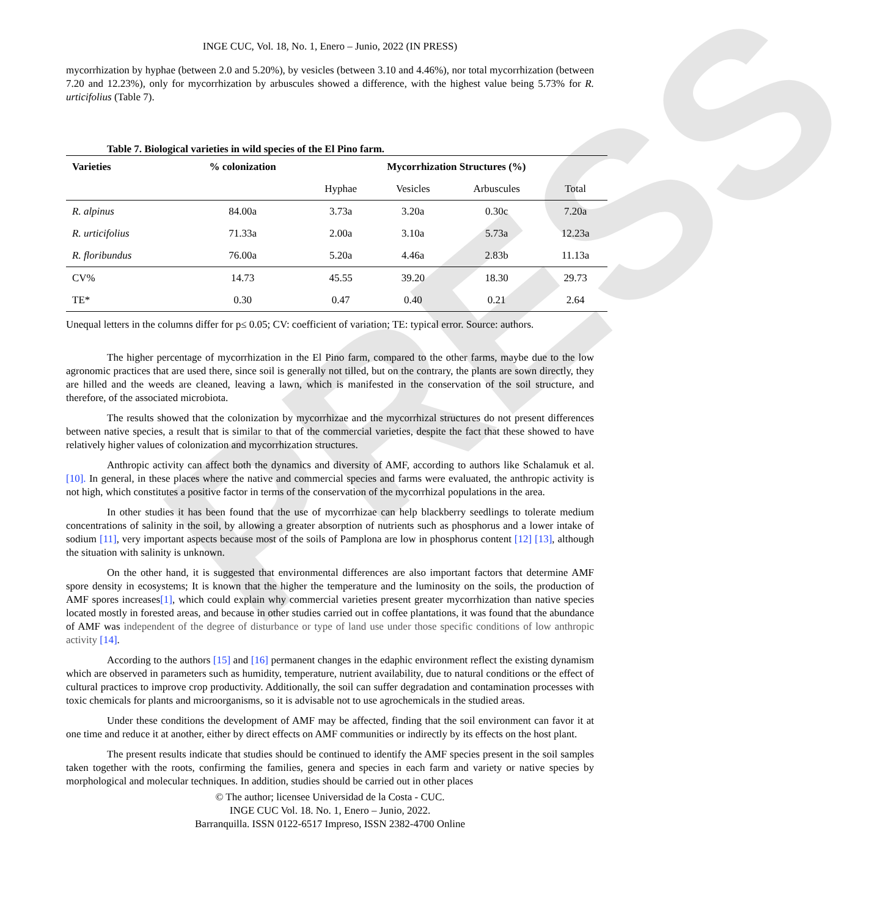PRESS
INGE CUC, Vol. 18, No. 1, Enero – Junio, 2022 (IN PRESS)
mycorrhization by hyphae (between 2.0 and 5.20%), by vesicles (between 3.10 and 4.46%), nor total mycorrhization (between 7.20 and 12.23%), only for mycorrhization by arbuscules showed a difference, with the highest value being 5.73% for R. urticifolius (Table 7).
Table 7. Biological varieties in wild species of the El Pino farm.
| Varieties | % colonization | Mycorrhization Structures (%) | | | |
| --- | --- | --- | --- | --- | --- |
| | | Hyphae | Vesicles | Arbuscules | Total |
| R. alpinus | 84.00a | 3.73a | 3.20a | 0.30c | 7.20a |
| R. urticifolius | 71.33a | 2.00a | 3.10a | 5.73a | 12.23a |
| R. floribundus | 76.00a | 5.20a | 4.46a | 2.83b | 11.13a |
| CV% | 14.73 | 45.55 | 39.20 | 18.30 | 29.73 |
| TE* | 0.30 | 0.47 | 0.40 | 0.21 | 2.64 |
Unequal letters in the columns differ for p≤ 0.05; CV: coefficient of variation; TE: typical error. Source: authors.
The higher percentage of mycorrhization in the El Pino farm, compared to the other farms, maybe due to the low agronomic practices that are used there, since soil is generally not tilled, but on the contrary, the plants are sown directly, they are hilled and the weeds are cleaned, leaving a lawn, which is manifested in the conservation of the soil structure, and therefore, of the associated microbiota.
The results showed that the colonization by mycorrhizae and the mycorrhizal structures do not present differences between native species, a result that is similar to that of the commercial varieties, despite the fact that these showed to have relatively higher values of colonization and mycorrhization structures.
Anthropic activity can affect both the dynamics and diversity of AMF, according to authors like Schalamuk et al.[10]. In general, in these places where the native and commercial species and farms were evaluated, the anthropic activity is not high, which constitutes a positive factor in terms of the conservation of the mycorrhizal populations in the area.
In other studies it has been found that the use of mycorrhizae can help blackberry seedlings to tolerate medium concentrations of salinity in the soil, by allowing a greater absorption of nutrients such as phosphorus and a lower intake of sodium [11], very important aspects because most of the soils of Pamplona are low in phosphorus content [12] [13], although the situation with salinity is unknown.
On the other hand, it is suggested that environmental differences are also important factors that determine AMF spore density in ecosystems; It is known that the higher the temperature and the luminosity on the soils, the production of AMF spores increases[1], which could explain why commercial varieties present greater mycorrhization than native species located mostly in forested areas, and because in other studies carried out in coffee plantations, it was found that the abundance of AMF was independent of the degree of disturbance or type of land use under those specific conditions of low anthropic activity [14].
According to the authors [15] and [16] permanent changes in the edaphic environment reflect the existing dynamism which are observed in parameters such as humidity, temperature, nutrient availability, due to natural conditions or the effect of cultural practices to improve crop productivity. Additionally, the soil can suffer degradation and contamination processes with toxic chemicals for plants and microorganisms, so it is advisable not to use agrochemicals in the studied areas.
Under these conditions the development of AMF may be affected, finding that the soil environment can favor it at one time and reduce it at another, either by direct effects on AMF communities or indirectly by its effects on the host plant.
The present results indicate that studies should be continued to identify the AMF species present in the soil samples taken together with the roots, confirming the families, genera and species in each farm and variety or native species by morphological and molecular techniques. In addition, studies should be carried out in other places
© The author; licensee Universidad de la Costa - CUC.
INGE CUC Vol. 18. No. 1, Enero – Junio, 2022.
Barranquilla. ISSN 0122-6517 Impreso, ISSN 2382-4700 Online